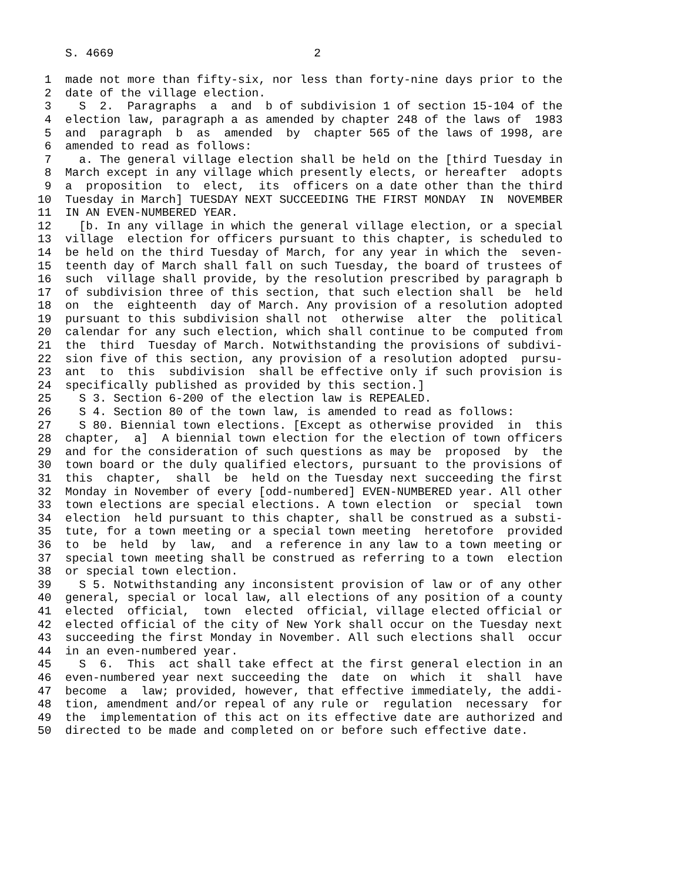S. 4669                             2

 1  made not more than fifty-six, nor less than forty-nine days prior to the
 2  date of the village election.
 3    S  2.  Paragraphs  a  and  b of subdivision 1 of section 15-104 of the
 4  election law, paragraph a as amended by chapter 248 of the laws of  1983
 5  and  paragraph  b  as  amended  by  chapter 565 of the laws of 1998, are
 6  amended to read as follows:
 7    a. The general village election shall be held on the [third Tuesday in
 8  March except in any village which presently elects, or hereafter  adopts
 9  a  proposition  to  elect,  its  officers on a date other than the third
10  Tuesday in March] TUESDAY NEXT SUCCEEDING THE FIRST MONDAY  IN  NOVEMBER
11  IN AN EVEN-NUMBERED YEAR.
12    [b. In any village in which the general village election, or a special
13  village  election for officers pursuant to this chapter, is scheduled to
14  be held on the third Tuesday of March, for any year in which the  seven-
15  teenth day of March shall fall on such Tuesday, the board of trustees of
16  such  village shall provide, by the resolution prescribed by paragraph b
17  of subdivision three of this section, that such election shall  be  held
18  on  the  eighteenth  day of March. Any provision of a resolution adopted
19  pursuant to this subdivision shall not  otherwise  alter  the  political
20  calendar for any such election, which shall continue to be computed from
21  the  third  Tuesday of March. Notwithstanding the provisions of subdivi-
22  sion five of this section, any provision of a resolution adopted  pursu-
23  ant  to  this  subdivision  shall be effective only if such provision is
24  specifically published as provided by this section.]
25    S 3. Section 6-200 of the election law is REPEALED.
26    S 4. Section 80 of the town law, is amended to read as follows:
27    S 80. Biennial town elections. [Except as otherwise provided  in  this
28  chapter,  a]  A biennial town election for the election of town officers
29  and for the consideration of such questions as may be  proposed  by  the
30  town board or the duly qualified electors, pursuant to the provisions of
31  this  chapter,  shall  be  held on the Tuesday next succeeding the first
32  Monday in November of every [odd-numbered] EVEN-NUMBERED year. All other
33  town elections are special elections. A town election  or  special  town
34  election  held pursuant to this chapter, shall be construed as a substi-
35  tute, for a town meeting or a special town meeting  heretofore  provided
36  to  be  held  by  law,  and  a reference in any law to a town meeting or
37  special town meeting shall be construed as referring to a town  election
38  or special town election.
39    S 5. Notwithstanding any inconsistent provision of law or of any other
40  general, special or local law, all elections of any position of a county
41  elected  official,  town  elected  official, village elected official or
42  elected official of the city of New York shall occur on the Tuesday next
43  succeeding the first Monday in November. All such elections shall  occur
44  in an even-numbered year.
45    S  6.  This  act shall take effect at the first general election in an
46  even-numbered year next succeeding the  date  on  which  it  shall  have
47  become  a  law; provided, however, that effective immediately, the addi-
48  tion, amendment and/or repeal of any rule or  regulation  necessary  for
49  the  implementation of this act on its effective date are authorized and
50  directed to be made and completed on or before such effective date.